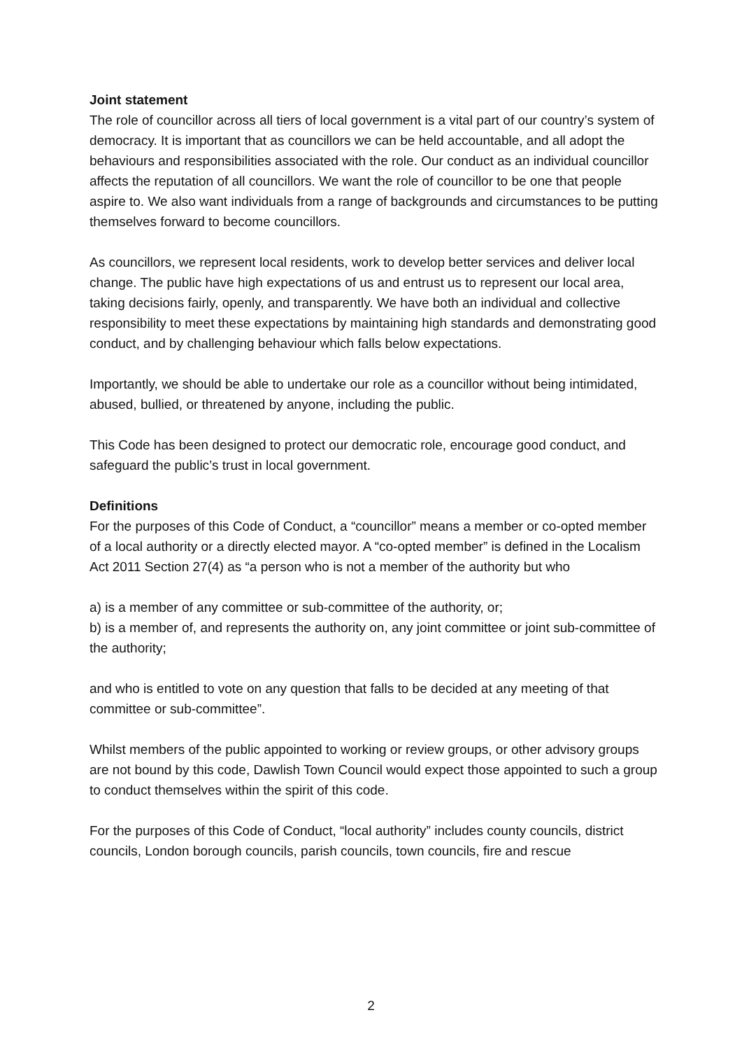Joint statement
The role of councillor across all tiers of local government is a vital part of our country’s system of democracy. It is important that as councillors we can be held accountable, and all adopt the behaviours and responsibilities associated with the role. Our conduct as an individual councillor affects the reputation of all councillors. We want the role of councillor to be one that people aspire to. We also want individuals from a range of backgrounds and circumstances to be putting themselves forward to become councillors.
As councillors, we represent local residents, work to develop better services and deliver local change. The public have high expectations of us and entrust us to represent our local area, taking decisions fairly, openly, and transparently. We have both an individual and collective responsibility to meet these expectations by maintaining high standards and demonstrating good conduct, and by challenging behaviour which falls below expectations.
Importantly, we should be able to undertake our role as a councillor without being intimidated, abused, bullied, or threatened by anyone, including the public.
This Code has been designed to protect our democratic role, encourage good conduct, and safeguard the public’s trust in local government.
Definitions
For the purposes of this Code of Conduct, a “councillor” means a member or co-opted member of a local authority or a directly elected mayor. A “co-opted member” is defined in the Localism Act 2011 Section 27(4) as “a person who is not a member of the authority but who
a) is a member of any committee or sub-committee of the authority, or;
b) is a member of, and represents the authority on, any joint committee or joint sub-committee of the authority;
and who is entitled to vote on any question that falls to be decided at any meeting of that committee or sub-committee”.
Whilst members of the public appointed to working or review groups, or other advisory groups are not bound by this code, Dawlish Town Council would expect those appointed to such a group to conduct themselves within the spirit of this code.
For the purposes of this Code of Conduct, “local authority” includes county councils, district councils, London borough councils, parish councils, town councils, fire and rescue
2